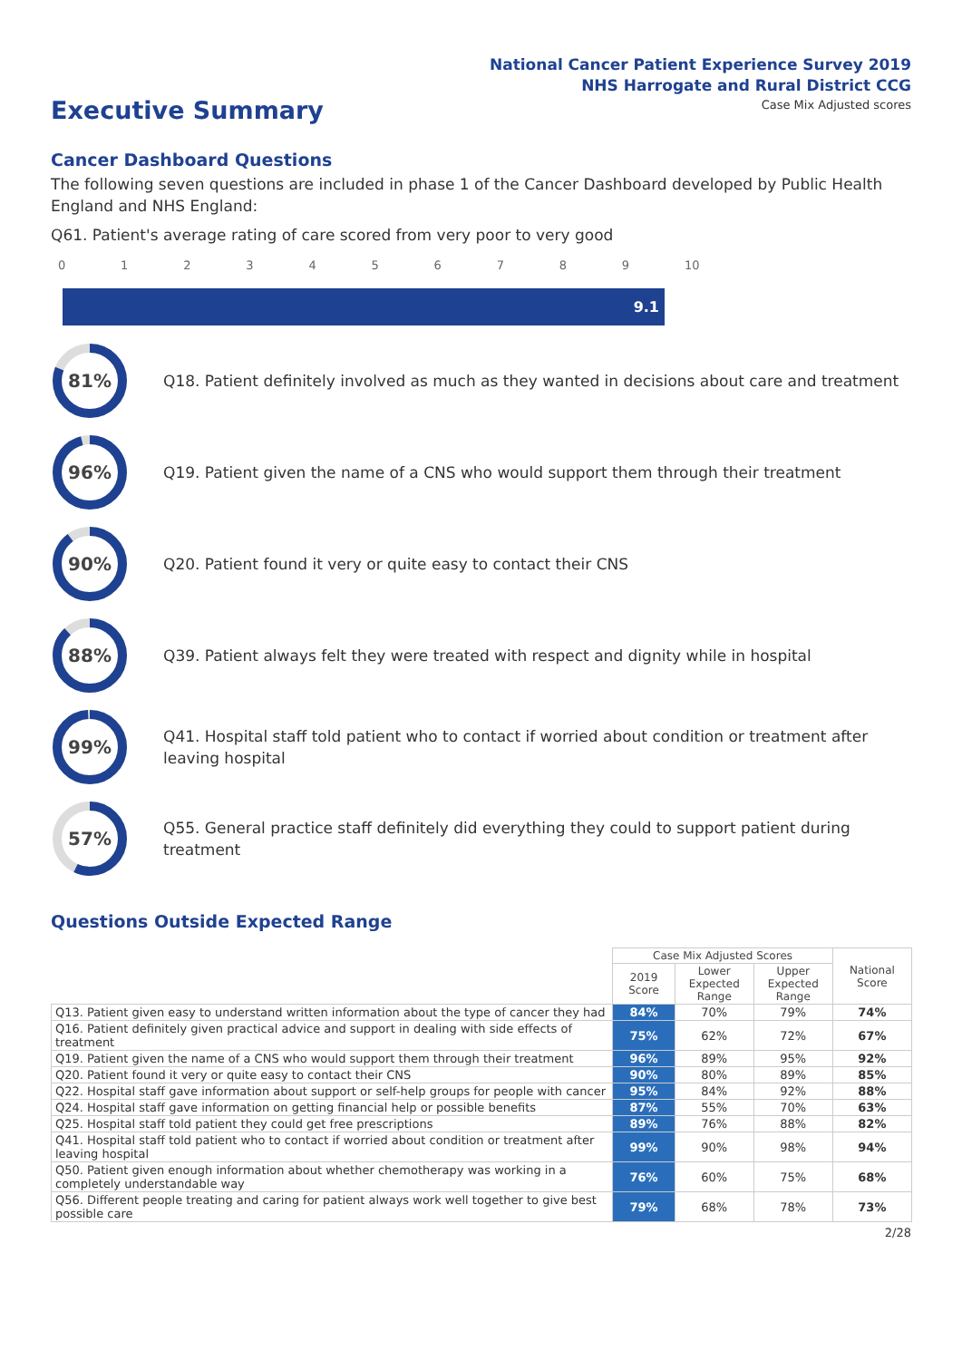National Cancer Patient Experience Survey 2019
NHS Harrogate and Rural District CCG
Executive Summary
Case Mix Adjusted scores
Cancer Dashboard Questions
The following seven questions are included in phase 1 of the Cancer Dashboard developed by Public Health England and NHS England:
Q61. Patient's average rating of care scored from very poor to very good
0123456789 10
9.1
81%
Q18. Patient definitely involved as much as they wanted in decisions about care and treatment
96%
Q19. Patient given the name of a CNS who would support them through their treatment
90%
Q20. Patient found it very or quite easy to contact their CNS
88%
Q39. Patient always felt they were treated with respect and dignity while in hospital
99%
Q41. Hospital staff told patient who to contact if worried about condition or treatment after leaving hospital
57%
Q55. General practice staff definitely did everything they could to support patient during treatment
Questions Outside Expected Range
| | Case Mix Adjusted Scores | | | National Score |
| --- | --- | --- | --- | --- |
| | 2019 Score | Lower Expected Range | Upper Expected Range | |
| Q13. Patient given easy to understand written information about the type of cancer they had | 84% | 70% | 79% | 74% |
| Q16. Patient definitely given practical advice and support in dealing with side effects of treatment | 75% | 62% | 72% | 67% |
| Q19. Patient given the name of a CNS who would support them through their treatment | 96% | 89% | 95% | 92% |
| Q20. Patient found it very or quite easy to contact their CNS | 90% | 80% | 89% | 85% |
| Q22. Hospital staff gave information about support or self-help groups for people with cancer | 95% | 84% | 92% | 88% |
| Q24. Hospital staff gave information on getting financial help or possible benefits | 87% | 55% | 70% | 63% |
| Q25. Hospital staff told patient they could get free prescriptions | 89% | 76% | 88% | 82% |
| Q41. Hospital staff told patient who to contact if worried about condition or treatment after leaving hospital | 99% | 90% | 98% | 94% |
| Q50. Patient given enough information about whether chemotherapy was working in a completely understandable way | 76% | 60% | 75% | 68% |
| Q56. Different people treating and caring for patient always work well together to give best possible care | 79% | 68% | 78% | 73% |
2/28